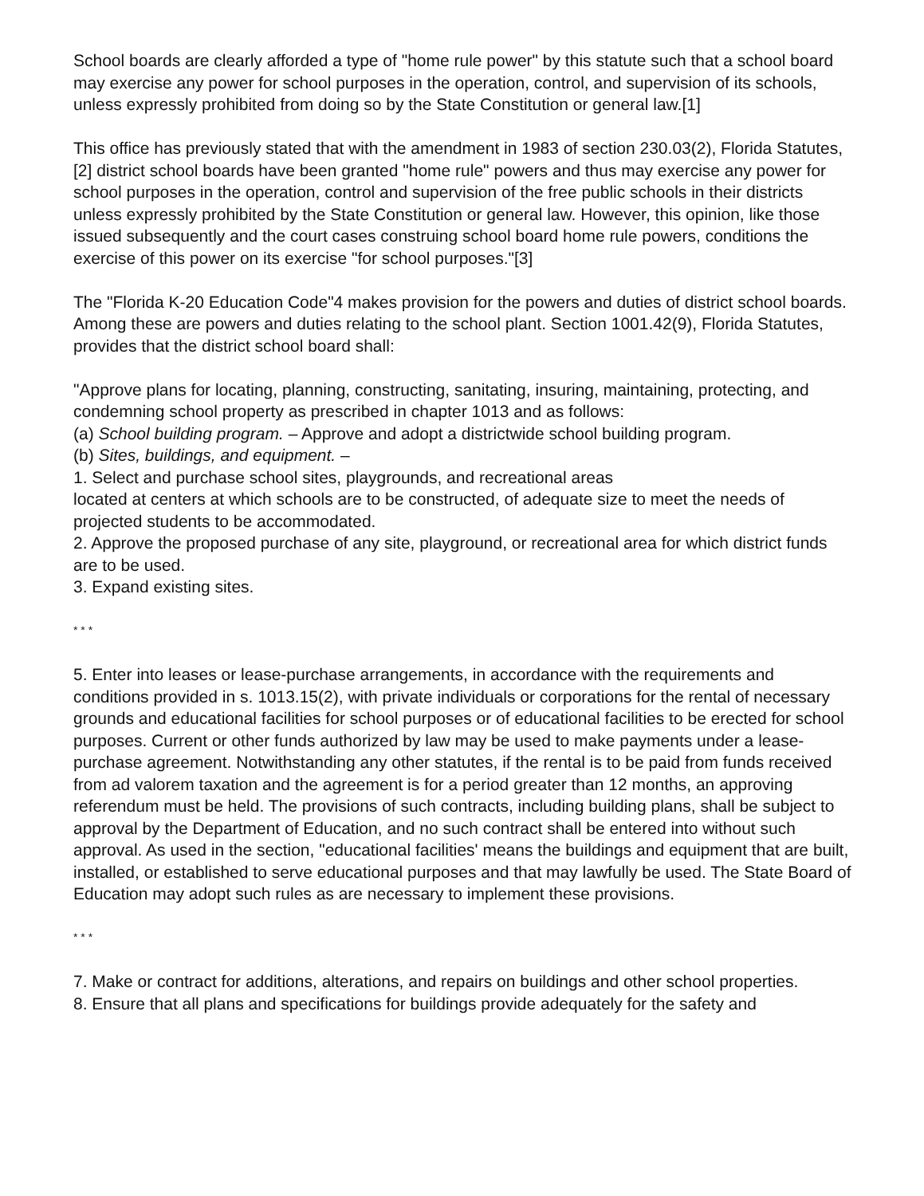School boards are clearly afforded a type of "home rule power" by this statute such that a school board may exercise any power for school purposes in the operation, control, and supervision of its schools, unless expressly prohibited from doing so by the State Constitution or general law.[1]
This office has previously stated that with the amendment in 1983 of section 230.03(2), Florida Statutes,[2] district school boards have been granted "home rule" powers and thus may exercise any power for school purposes in the operation, control and supervision of the free public schools in their districts unless expressly prohibited by the State Constitution or general law. However, this opinion, like those issued subsequently and the court cases construing school board home rule powers, conditions the exercise of this power on its exercise "for school purposes."[3]
The "Florida K-20 Education Code"4 makes provision for the powers and duties of district school boards. Among these are powers and duties relating to the school plant. Section 1001.42(9), Florida Statutes, provides that the district school board shall:
"Approve plans for locating, planning, constructing, sanitating, insuring, maintaining, protecting, and condemning school property as prescribed in chapter 1013 and as follows:
(a) School building program. – Approve and adopt a districtwide school building program.
(b) Sites, buildings, and equipment. –
1. Select and purchase school sites, playgrounds, and recreational areas
located at centers at which schools are to be constructed, of adequate size to meet the needs of projected students to be accommodated.
2. Approve the proposed purchase of any site, playground, or recreational area for which district funds are to be used.
3. Expand existing sites.
* * *
5. Enter into leases or lease-purchase arrangements, in accordance with the requirements and conditions provided in s. 1013.15(2), with private individuals or corporations for the rental of necessary grounds and educational facilities for school purposes or of educational facilities to be erected for school purposes. Current or other funds authorized by law may be used to make payments under a lease-purchase agreement. Notwithstanding any other statutes, if the rental is to be paid from funds received from ad valorem taxation and the agreement is for a period greater than 12 months, an approving referendum must be held. The provisions of such contracts, including building plans, shall be subject to approval by the Department of Education, and no such contract shall be entered into without such approval. As used in the section, "educational facilities' means the buildings and equipment that are built, installed, or established to serve educational purposes and that may lawfully be used. The State Board of Education may adopt such rules as are necessary to implement these provisions.
* * *
7. Make or contract for additions, alterations, and repairs on buildings and other school properties.
8. Ensure that all plans and specifications for buildings provide adequately for the safety and